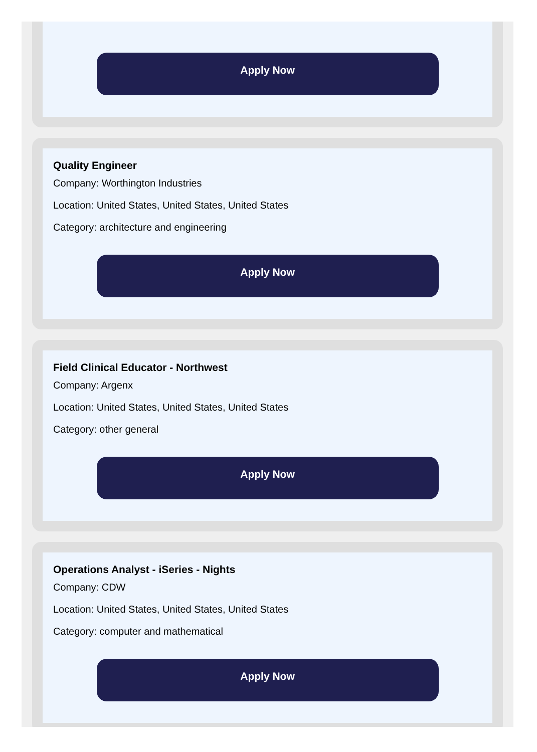Apply Now
Quality Engineer
Company: Worthington Industries
Location: United States, United States, United States
Category: architecture and engineering
Apply Now
Field Clinical Educator - Northwest
Company: Argenx
Location: United States, United States, United States
Category: other general
Apply Now
Operations Analyst - iSeries - Nights
Company: CDW
Location: United States, United States, United States
Category: computer and mathematical
Apply Now